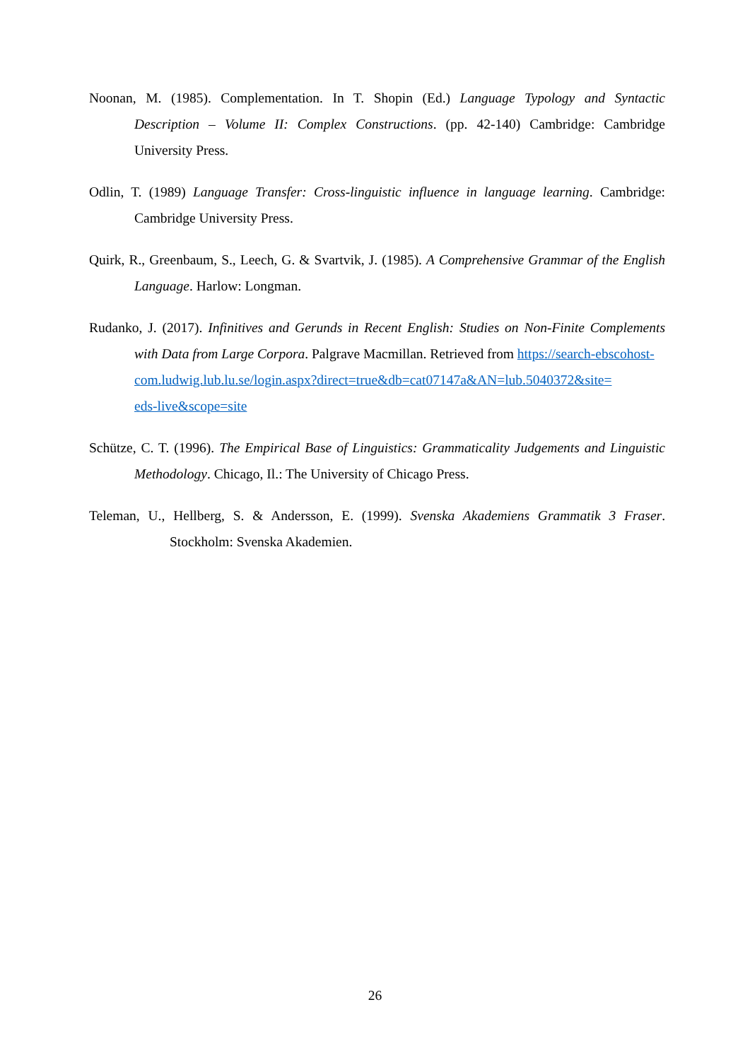Noonan, M. (1985). Complementation. In T. Shopin (Ed.) Language Typology and Syntactic Description – Volume II: Complex Constructions. (pp. 42-140) Cambridge: Cambridge University Press.
Odlin, T. (1989) Language Transfer: Cross-linguistic influence in language learning. Cambridge: Cambridge University Press.
Quirk, R., Greenbaum, S., Leech, G. & Svartvik, J. (1985). A Comprehensive Grammar of the English Language. Harlow: Longman.
Rudanko, J. (2017). Infinitives and Gerunds in Recent English: Studies on Non-Finite Complements with Data from Large Corpora. Palgrave Macmillan. Retrieved from https://search-ebscohost-
com.ludwig.lub.lu.se/login.aspx?direct=true&db=cat07147a&AN=lub.5040372&site=
eds-live&scope=site
Schütze, C. T. (1996). The Empirical Base of Linguistics: Grammaticality Judgements and Linguistic Methodology. Chicago, Il.: The University of Chicago Press.
Teleman, U., Hellberg, S. & Andersson, E. (1999). Svenska Akademiens Grammatik 3 Fraser. Stockholm: Svenska Akademien.
26